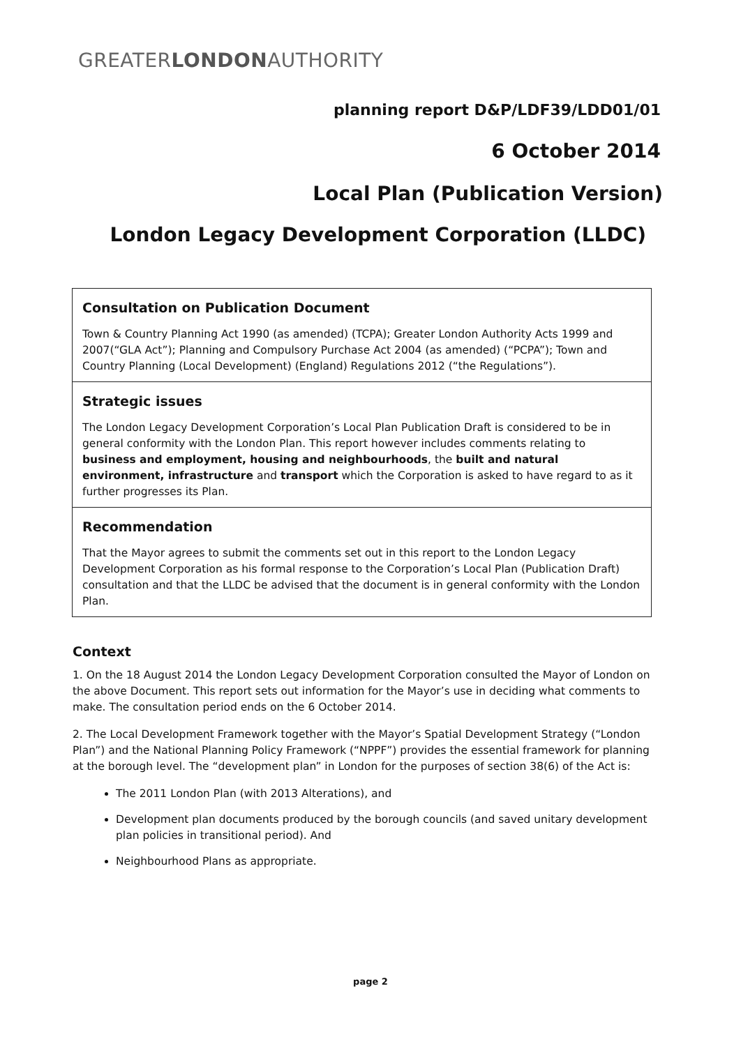GREATERLONDONAUTHORITY
planning report D&P/LDF39/LDD01/01
6 October 2014
Local Plan (Publication Version)
London Legacy Development Corporation (LLDC)
Consultation on Publication Document
Town & Country Planning Act 1990 (as amended) (TCPA); Greater London Authority Acts 1999 and 2007(“GLA Act”); Planning and Compulsory Purchase Act 2004 (as amended) (“PCPA”); Town and Country Planning (Local Development) (England) Regulations 2012 (“the Regulations”).
Strategic issues
The London Legacy Development Corporation’s Local Plan Publication Draft is considered to be in general conformity with the London Plan. This report however includes comments relating to business and employment, housing and neighbourhoods, the built and natural environment, infrastructure and transport which the Corporation is asked to have regard to as it further progresses its Plan.
Recommendation
That the Mayor agrees to submit the comments set out in this report to the London Legacy Development Corporation as his formal response to the Corporation’s Local Plan (Publication Draft) consultation and that the LLDC be advised that the document is in general conformity with the London Plan.
Context
1. On the 18 August 2014 the London Legacy Development Corporation consulted the Mayor of London on the above Document. This report sets out information for the Mayor’s use in deciding what comments to make. The consultation period ends on the 6 October 2014.
2. The Local Development Framework together with the Mayor’s Spatial Development Strategy (“London Plan”) and the National Planning Policy Framework (“NPPF”) provides the essential framework for planning at the borough level. The “development plan” in London for the purposes of section 38(6) of the Act is:
The 2011 London Plan (with 2013 Alterations), and
Development plan documents produced by the borough councils (and saved unitary development plan policies in transitional period). And
Neighbourhood Plans as appropriate.
page 2